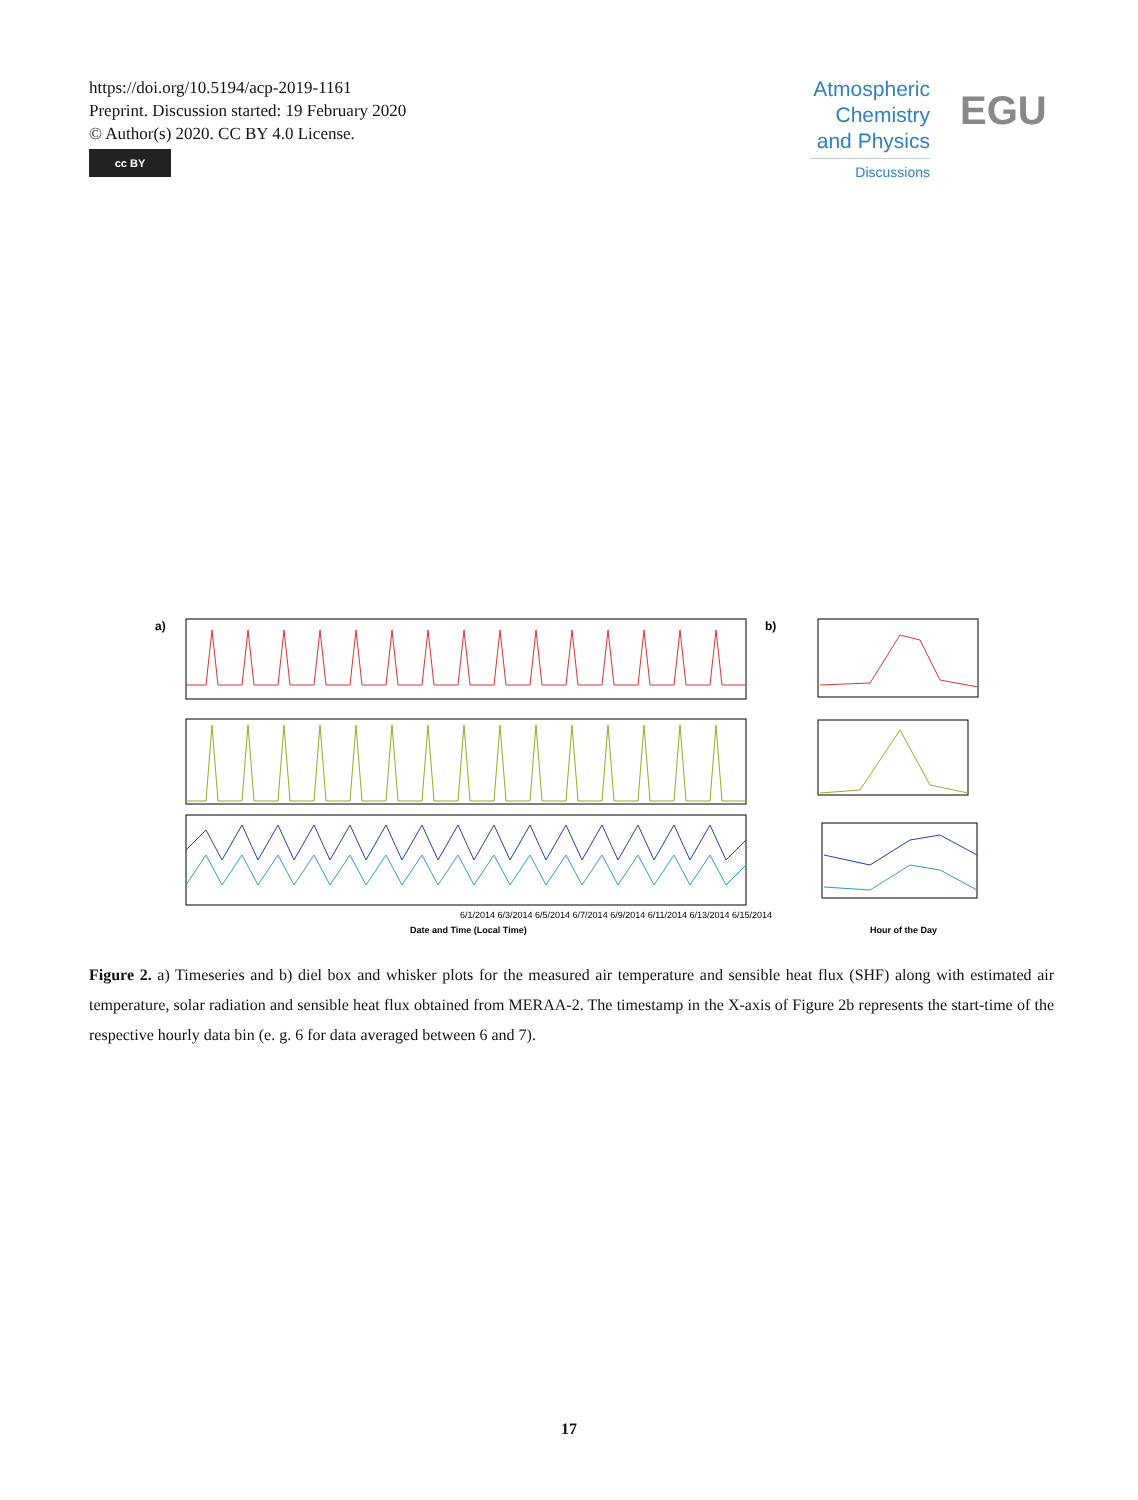https://doi.org/10.5194/acp-2019-1161
Preprint. Discussion started: 19 February 2020
© Author(s) 2020. CC BY 4.0 License.
cc BY
Atmospheric Chemistry and Physics
Discussions
EGU
a)
b)
6/1/2014 6/3/2014 6/5/2014 6/7/2014 6/9/2014 6/11/2014 6/13/2014 6/15/2014
Date and Time (Local Time)
Hour of the Day
Figure 2. a) Timeseries and b) diel box and whisker plots for the measured air temperature and sensible heat flux (SHF) along with estimated air temperature, solar radiation and sensible heat flux obtained from MERAA-2. The timestamp in the X-axis of Figure 2b represents the start-time of the respective hourly data bin (e. g. 6 for data averaged between 6 and 7).
17